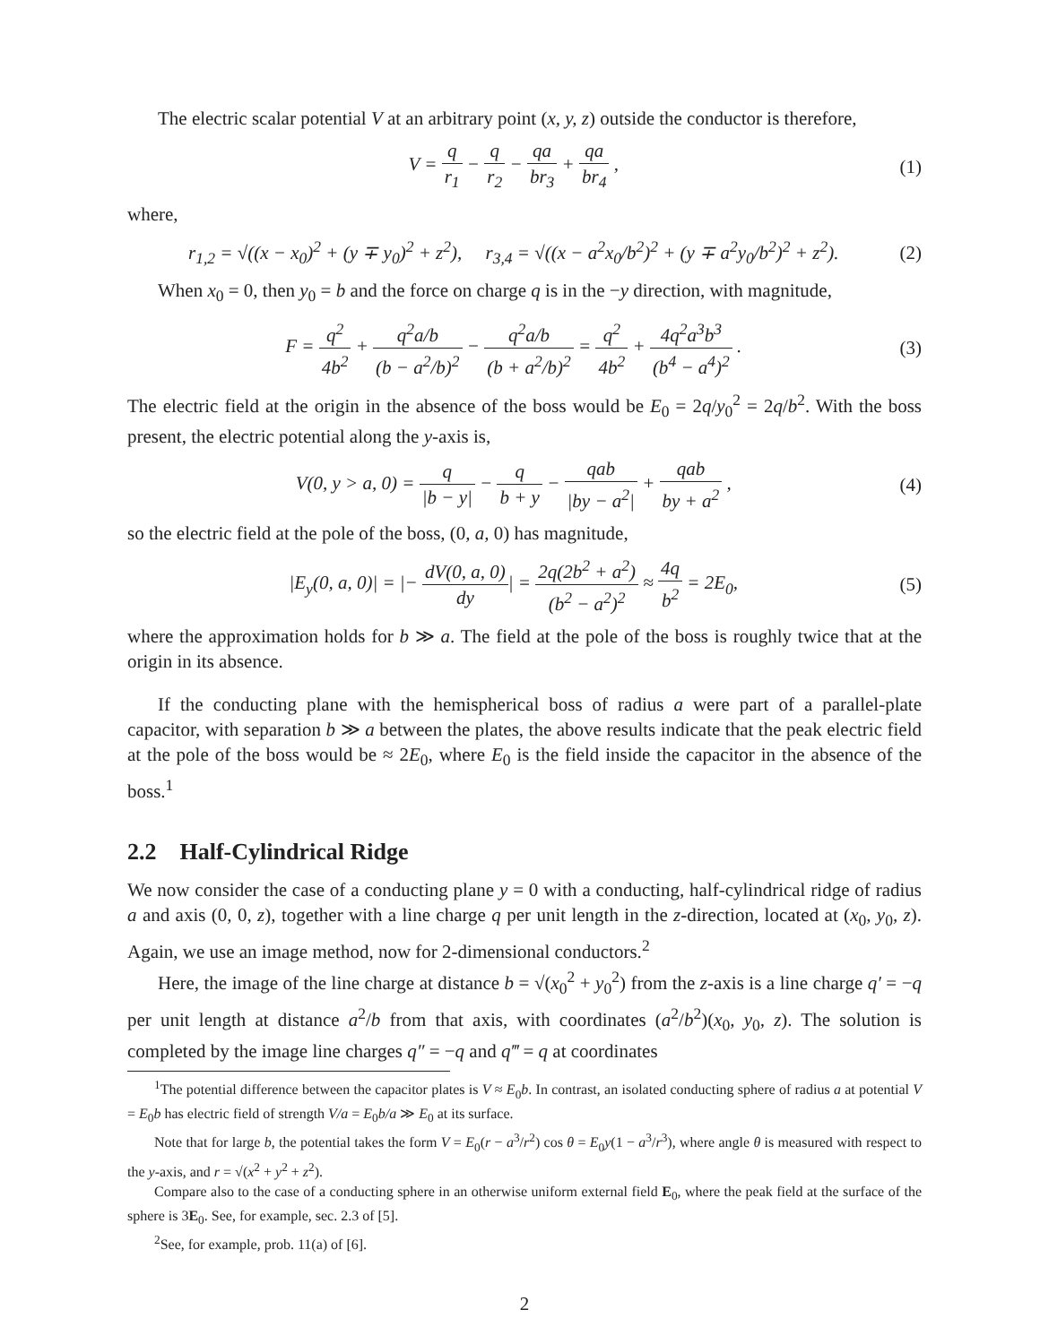The electric scalar potential V at an arbitrary point (x, y, z) outside the conductor is therefore,
V = q r<sub>1</sub> − q r<sub>2</sub> − qa br<sub>3</sub> + qa br<sub>4</sub> ,
(1)
where,
r<sub>1,2</sub> = √((x − x<sub>0</sub>)<sup>2</sup> + (y ∓ y<sub>0</sub>)<sup>2</sup> + z<sup>2</sup>), r<sub>3,4</sub> = √((x − a<sup>2</sup>x<sub>0</sub>/b<sup>2</sup>)<sup>2</sup> + (y ∓ a<sup>2</sup>y<sub>0</sub>/b<sup>2</sup>)<sup>2</sup> + z<sup>2</sup>).
(2)
When x<sub>0</sub> = 0, then y<sub>0</sub> = b and the force on charge q is in the −y direction, with magnitude,
F = q<sup>2</sup> 4b<sup>2</sup> + q<sup>2</sup>a/b (b − a<sup>2</sup>/b)<sup>2</sup> − q<sup>2</sup>a/b (b + a<sup>2</sup>/b)<sup>2</sup> = q<sup>2</sup> 4b<sup>2</sup> + 4q<sup>2</sup>a<sup>3</sup>b<sup>3</sup> (b<sup>4</sup> − a<sup>4</sup>)<sup>2</sup> .
(3)
The electric field at the origin in the absence of the boss would be E<sub>0</sub> = 2q/y<sub>0</sub><sup>2</sup> = 2q/b<sup>2</sup>. With the boss present, the electric potential along the y-axis is,
V(0, y > a, 0) = q |b − y| − q b + y − qab |by − a<sup>2</sup>| + qab by + a<sup>2</sup> ,
(4)
so the electric field at the pole of the boss, (0, a, 0) has magnitude,
|E<sub>y</sub>(0, a, 0)| = |− dV(0, a, 0) dy| = 2q(2b<sup>2</sup> + a<sup>2</sup>) (b<sup>2</sup> − a<sup>2</sup>)<sup>2</sup> ≈ 4q b<sup>2</sup> = 2E<sub>0</sub>,
(5)
where the approximation holds for b ≫ a. The field at the pole of the boss is roughly twice that at the origin in its absence.
If the conducting plane with the hemispherical boss of radius a were part of a parallel-plate capacitor, with separation b ≫ a between the plates, the above results indicate that the peak electric field at the pole of the boss would be ≈ 2E<sub>0</sub>, where E<sub>0</sub> is the field inside the capacitor in the absence of the boss.<sup>1</sup>
2.2 Half-Cylindrical Ridge
We now consider the case of a conducting plane y = 0 with a conducting, half-cylindrical ridge of radius a and axis (0, 0, z), together with a line charge q per unit length in the z-direction, located at (x<sub>0</sub>, y<sub>0</sub>, z). Again, we use an image method, now for 2-dimensional conductors.<sup>2</sup>
Here, the image of the line charge at distance b = √(x<sub>0</sub><sup>2</sup> + y<sub>0</sub><sup>2</sup>) from the z-axis is a line charge q′ = −q per unit length at distance a<sup>2</sup>/b from that axis, with coordinates (a<sup>2</sup>/b<sup>2</sup>)(x<sub>0</sub>, y<sub>0</sub>, z). The solution is completed by the image line charges q″ = −q and q‴ = q at coordinates
<sup>1</sup> The potential difference between the capacitor plates is V ≈ E<sub>0</sub>b. In contrast, an isolated conducting sphere of radius a at potential V = E<sub>0</sub>b has electric field of strength V/a = E<sub>0</sub>b/a ≫ E<sub>0</sub> at its surface.
Note that for large b, the potential takes the form V = E<sub>0</sub>(r − a<sup>3</sup>/r<sup>2</sup>) cos θ = E<sub>0</sub>y(1 − a<sup>3</sup>/r<sup>3</sup>), where angle θ is measured with respect to the y-axis, and r = √(x<sup>2</sup> + y<sup>2</sup> + z<sup>2</sup>).
Compare also to the case of a conducting sphere in an otherwise uniform external field E<sub>0</sub>, where the peak field at the surface of the sphere is 3E<sub>0</sub>. See, for example, sec. 2.3 of [5].
<sup>2</sup> See, for example, prob. 11(a) of [6].
2